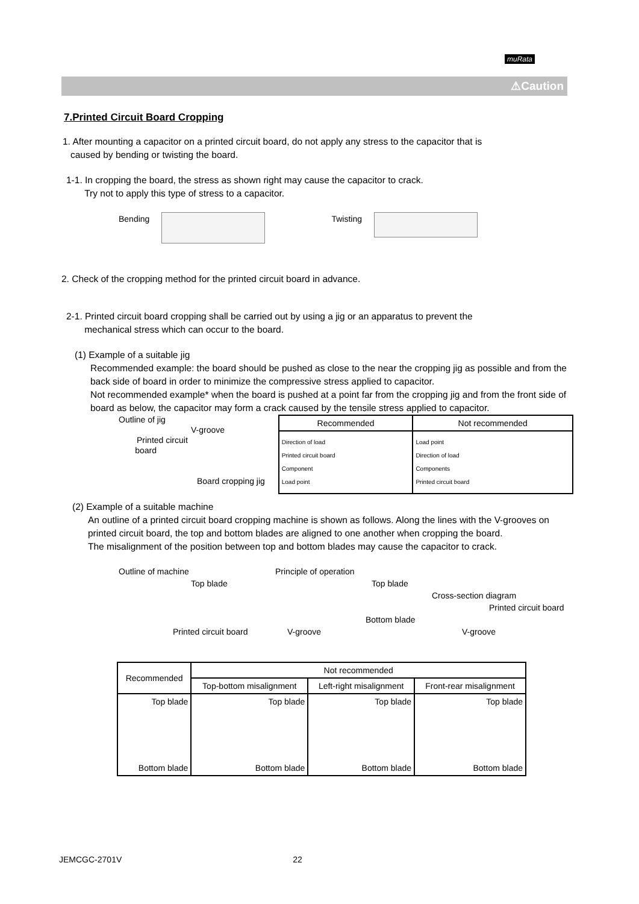muRata
⚠Caution
7.Printed Circuit Board Cropping
1. After mounting a capacitor on a printed circuit board, do not apply any stress to the capacitor that is
caused by bending or twisting the board.
1-1. In cropping the board, the stress as shown right may cause the capacitor to crack.
Try not to apply this type of stress to a capacitor.
Bending Twisting
2. Check of the cropping method for the printed circuit board in advance.
2-1. Printed circuit board cropping shall be carried out by using a jig or an apparatus to prevent the
mechanical stress which can occur to the board.
(1) Example of a suitable jig
Recommended example: the board should be pushed as close to the near the cropping jig as possible and from the back side of board in order to minimize the compressive stress applied to capacitor.
Not recommended example* when the board is pushed at a point far from the cropping jig and from the front side of board as below, the capacitor may form a crack caused by the tensile stress applied to capacitor.
Outline of jig
V-groove
Printed circuit
board
Board cropping jig
| Recommended | Not recommended |
| --- | --- |
| Direction of load Printed circuit board Component Load point | Load point Direction of load Components Printed circuit board |
(2) Example of a suitable machine
An outline of a printed circuit board cropping machine is shown as follows. Along the lines with the V-grooves on printed circuit board, the top and bottom blades are aligned to one another when cropping the board.
The misalignment of the position between top and bottom blades may cause the capacitor to crack.
Outline of machine
Top blade
Printed circuit board
Principle of operation
Top blade
Bottom blade
V-groove
Cross-section diagram
Printed circuit board
V-groove
| Recommended | Not recommended | | |
| --- | --- | --- | --- |
| | Top-bottom misalignment | Left-right misalignment | Front-rear misalignment |
| Top blade Bottom blade | Top blade Bottom blade | Top blade Bottom blade | Top blade Bottom blade |
JEMCGC-2701V 22